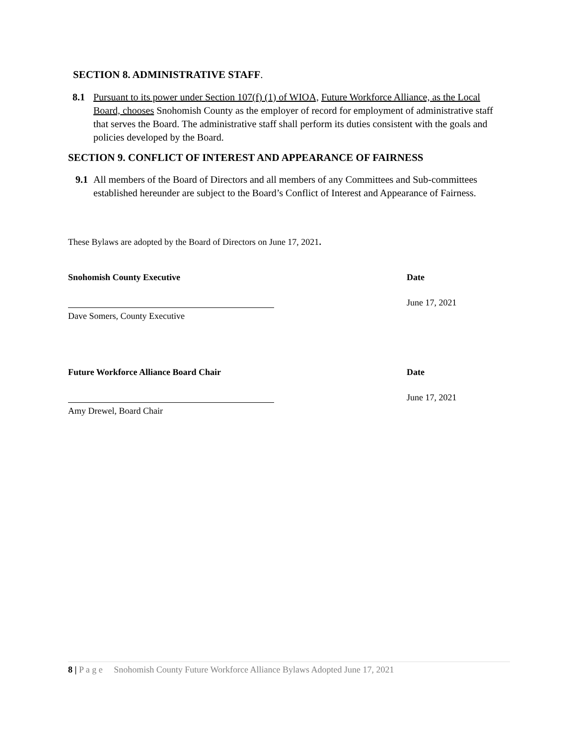SECTION 8. ADMINISTRATIVE STAFF.
8.1 Pursuant to its power under Section 107(f) (1) of WIOA, Future Workforce Alliance, as the Local Board, chooses Snohomish County as the employer of record for employment of administrative staff that serves the Board. The administrative staff shall perform its duties consistent with the goals and policies developed by the Board.
SECTION 9. CONFLICT OF INTEREST AND APPEARANCE OF FAIRNESS
9.1 All members of the Board of Directors and all members of any Committees and Sub-committees established hereunder are subject to the Board’s Conflict of Interest and Appearance of Fairness.
These Bylaws are adopted by the Board of Directors on June 17, 2021.
Snohomish County Executive Date
June 17, 2021
Dave Somers, County Executive
Future Workforce Alliance Board Chair Date
June 17, 2021
Amy Drewel, Board Chair
8 | P a g e Snohomish County Future Workforce Alliance Bylaws Adopted June 17, 2021